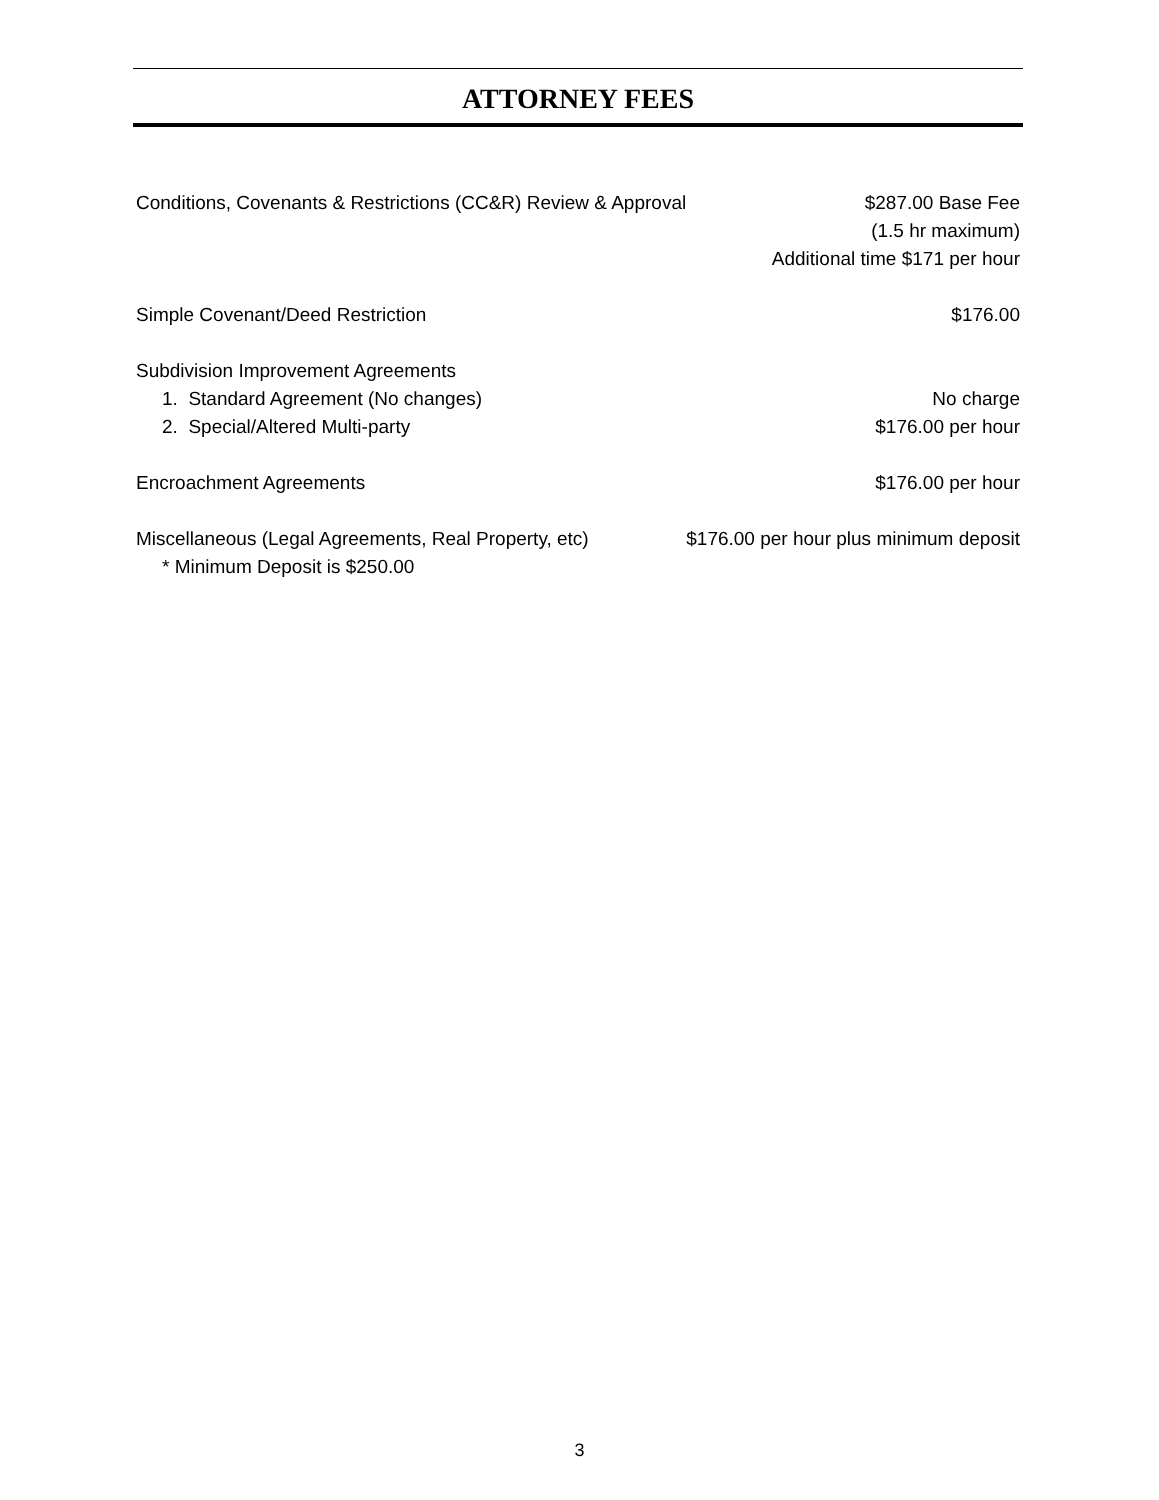ATTORNEY FEES
Conditions, Covenants & Restrictions (CC&R) Review & Approval
$287.00 Base Fee
(1.5 hr maximum)
Additional time $171 per hour
Simple Covenant/Deed Restriction
$176.00
Subdivision Improvement Agreements
1. Standard Agreement (No changes)
No charge
2. Special/Altered Multi-party
$176.00 per hour
Encroachment Agreements $176.00 per hour
Miscellaneous (Legal Agreements, Real Property, etc)
$176.00 per hour plus minimum deposit
* Minimum Deposit is $250.00
3